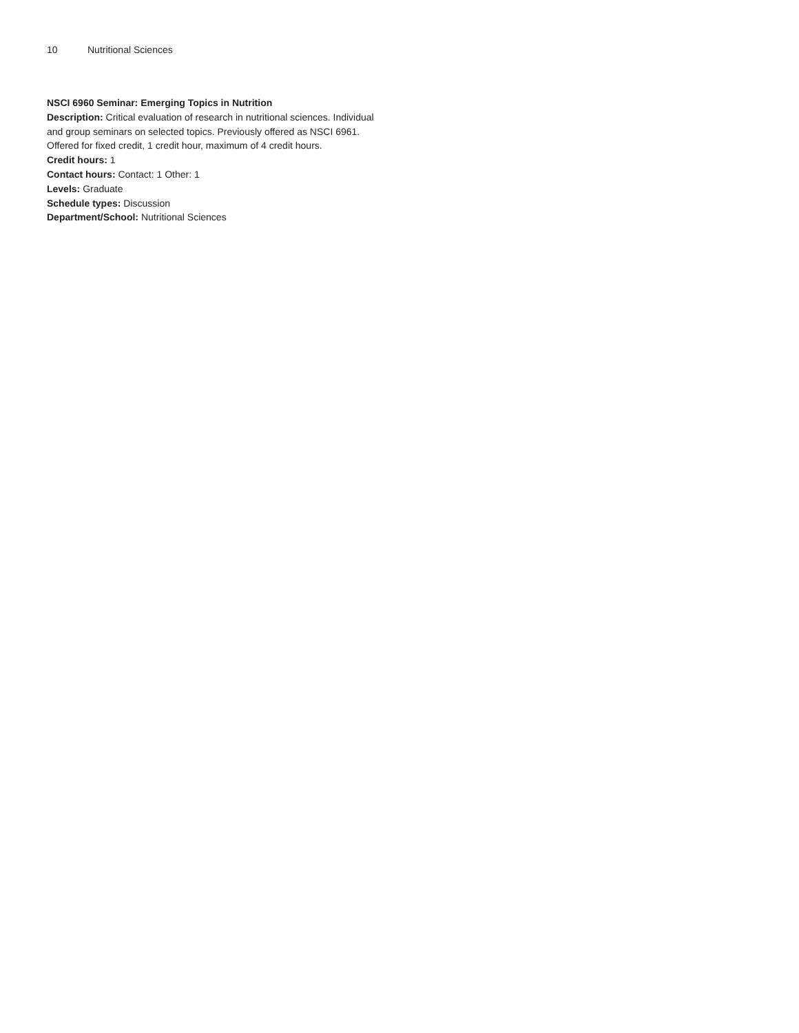10 Nutritional Sciences
NSCI 6960 Seminar: Emerging Topics in Nutrition
Description: Critical evaluation of research in nutritional sciences. Individual and group seminars on selected topics. Previously offered as NSCI 6961. Offered for fixed credit, 1 credit hour, maximum of 4 credit hours.
Credit hours: 1
Contact hours: Contact: 1 Other: 1
Levels: Graduate
Schedule types: Discussion
Department/School: Nutritional Sciences